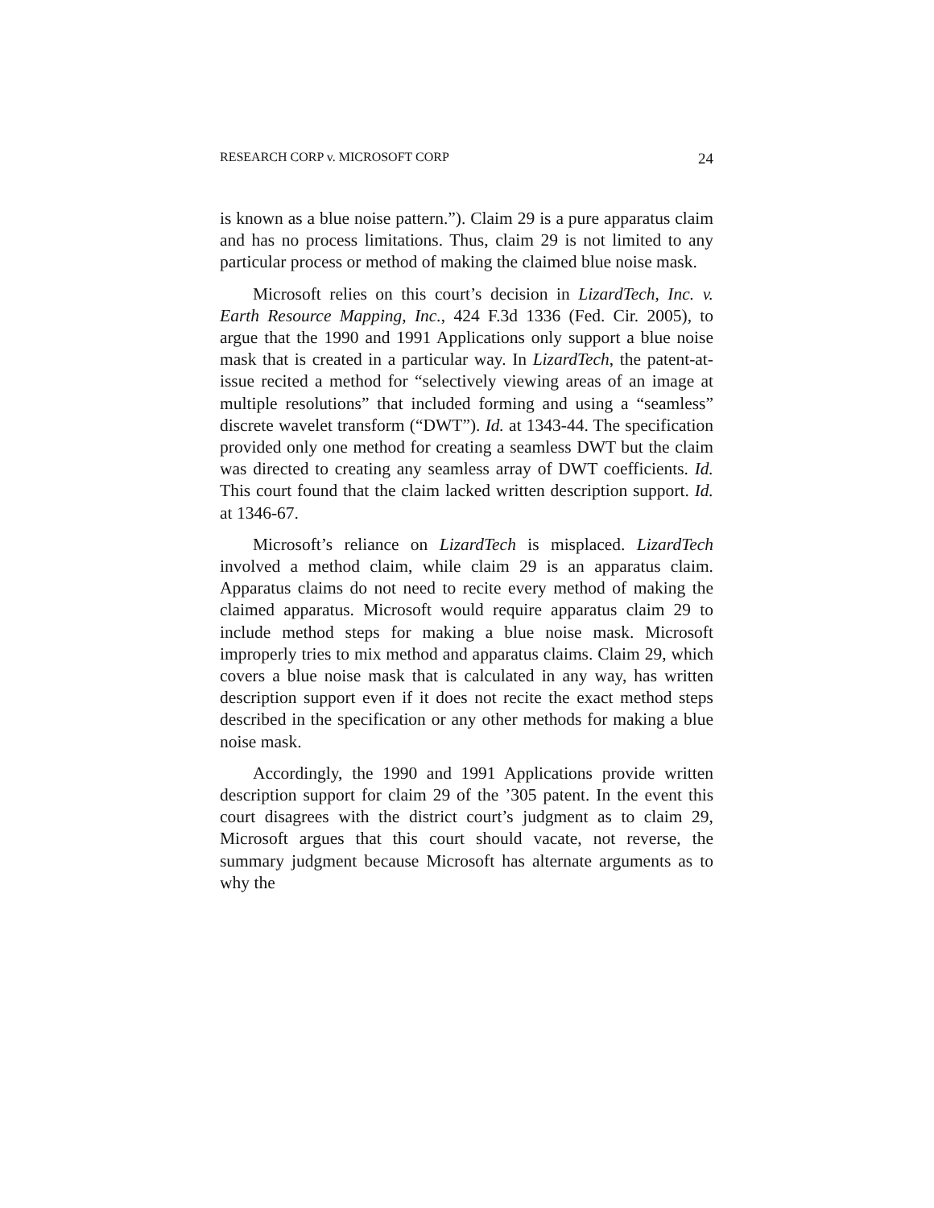RESEARCH CORP v. MICROSOFT CORP 24
is known as a blue noise pattern.”). Claim 29 is a pure apparatus claim and has no process limitations. Thus, claim 29 is not limited to any particular process or method of making the claimed blue noise mask.
Microsoft relies on this court’s decision in LizardTech, Inc. v. Earth Resource Mapping, Inc., 424 F.3d 1336 (Fed. Cir. 2005), to argue that the 1990 and 1991 Applications only support a blue noise mask that is created in a particular way. In LizardTech, the patent-at-issue recited a method for “selectively viewing areas of an image at multiple resolutions” that included forming and using a “seamless” discrete wavelet transform (“DWT”). Id. at 1343-44. The specification provided only one method for creating a seamless DWT but the claim was directed to creating any seamless array of DWT coefficients. Id. This court found that the claim lacked written description support. Id. at 1346-67.
Microsoft’s reliance on LizardTech is misplaced. LizardTech involved a method claim, while claim 29 is an apparatus claim. Apparatus claims do not need to recite every method of making the claimed apparatus. Microsoft would require apparatus claim 29 to include method steps for making a blue noise mask. Microsoft improperly tries to mix method and apparatus claims. Claim 29, which covers a blue noise mask that is calculated in any way, has written description support even if it does not recite the exact method steps described in the specification or any other methods for making a blue noise mask.
Accordingly, the 1990 and 1991 Applications provide written description support for claim 29 of the ’305 patent. In the event this court disagrees with the district court’s judgment as to claim 29, Microsoft argues that this court should vacate, not reverse, the summary judgment because Microsoft has alternate arguments as to why the